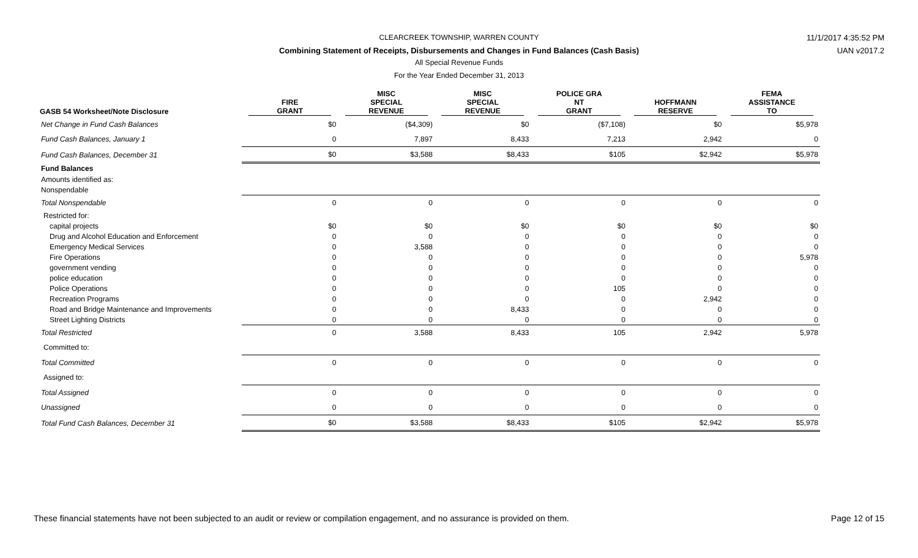CLEARCREEK TOWNSHIP, WARREN COUNTY 11/1/2017 4:35:52 PM
Combining Statement of Receipts, Disbursements and Changes in Fund Balances (Cash Basis) UAN v2017.2
All Special Revenue Funds
For the Year Ended December 31, 2013
| GASB 54 Worksheet/Note Disclosure | FIRE GRANT | MISC SPECIAL REVENUE | MISC SPECIAL REVENUE | POLICE GRA NT GRANT | HOFFMANN RESERVE | FEMA ASSISTANCE TO |
| --- | --- | --- | --- | --- | --- | --- |
| Net Change in Fund Cash Balances | $0 | ($4,309) | $0 | ($7,108) | $0 | $5,978 |
| Fund Cash Balances, January 1 | 0 | 7,897 | 8,433 | 7,213 | 2,942 | 0 |
| Fund Cash Balances, December 31 | $0 | $3,588 | $8,433 | $105 | $2,942 | $5,978 |
| Fund Balances | | | | | | |
| Amounts identified as: | | | | | | |
| Nonspendable | | | | | | |
| Total Nonspendable | 0 | 0 | 0 | 0 | 0 | 0 |
| Restricted for: | | | | | | |
| capital projects | $0 | $0 | $0 | $0 | $0 | $0 |
| Drug and Alcohol Education and Enforcement | 0 | 0 | 0 | 0 | 0 | 0 |
| Emergency Medical Services | 0 | 3,588 | 0 | 0 | 0 | 0 |
| Fire Operations | 0 | 0 | 0 | 0 | 0 | 5,978 |
| government vending | 0 | 0 | 0 | 0 | 0 | 0 |
| police education | 0 | 0 | 0 | 0 | 0 | 0 |
| Police Operations | 0 | 0 | 0 | 105 | 0 | 0 |
| Recreation Programs | 0 | 0 | 0 | 0 | 2,942 | 0 |
| Road and Bridge Maintenance and Improvements | 0 | 0 | 8,433 | 0 | 0 | 0 |
| Street Lighting Districts | 0 | 0 | 0 | 0 | 0 | 0 |
| Total Restricted | 0 | 3,588 | 8,433 | 105 | 2,942 | 5,978 |
| Committed to: | | | | | | |
| Total Committed | 0 | 0 | 0 | 0 | 0 | 0 |
| Assigned to: | | | | | | |
| Total Assigned | 0 | 0 | 0 | 0 | 0 | 0 |
| Unassigned | 0 | 0 | 0 | 0 | 0 | 0 |
| Total Fund Cash Balances, December 31 | $0 | $3,588 | $8,433 | $105 | $2,942 | $5,978 |
These financial statements have not been subjected to an audit or review or compilation engagement, and no assurance is provided on them.
Page 12 of 15